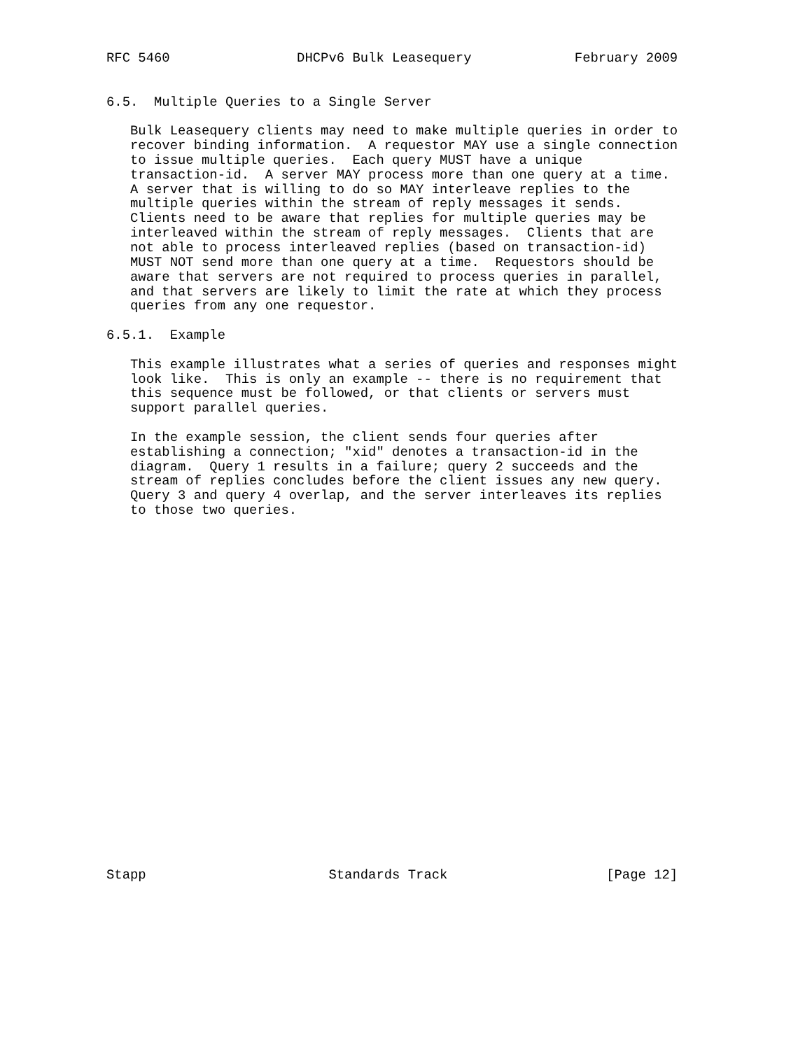RFC 5460                DHCPv6 Bulk Leasequery             February 2009


6.5.  Multiple Queries to a Single Server

   Bulk Leasequery clients may need to make multiple queries in order to
   recover binding information.  A requestor MAY use a single connection
   to issue multiple queries.  Each query MUST have a unique
   transaction-id.  A server MAY process more than one query at a time.
   A server that is willing to do so MAY interleave replies to the
   multiple queries within the stream of reply messages it sends.
   Clients need to be aware that replies for multiple queries may be
   interleaved within the stream of reply messages.  Clients that are
   not able to process interleaved replies (based on transaction-id)
   MUST NOT send more than one query at a time.  Requestors should be
   aware that servers are not required to process queries in parallel,
   and that servers are likely to limit the rate at which they process
   queries from any one requestor.

6.5.1.  Example

   This example illustrates what a series of queries and responses might
   look like.  This is only an example -- there is no requirement that
   this sequence must be followed, or that clients or servers must
   support parallel queries.

   In the example session, the client sends four queries after
   establishing a connection; "xid" denotes a transaction-id in the
   diagram.  Query 1 results in a failure; query 2 succeeds and the
   stream of replies concludes before the client issues any new query.
   Query 3 and query 4 overlap, and the server interleaves its replies
   to those two queries.
























Stapp                       Standards Track                    [Page 12]